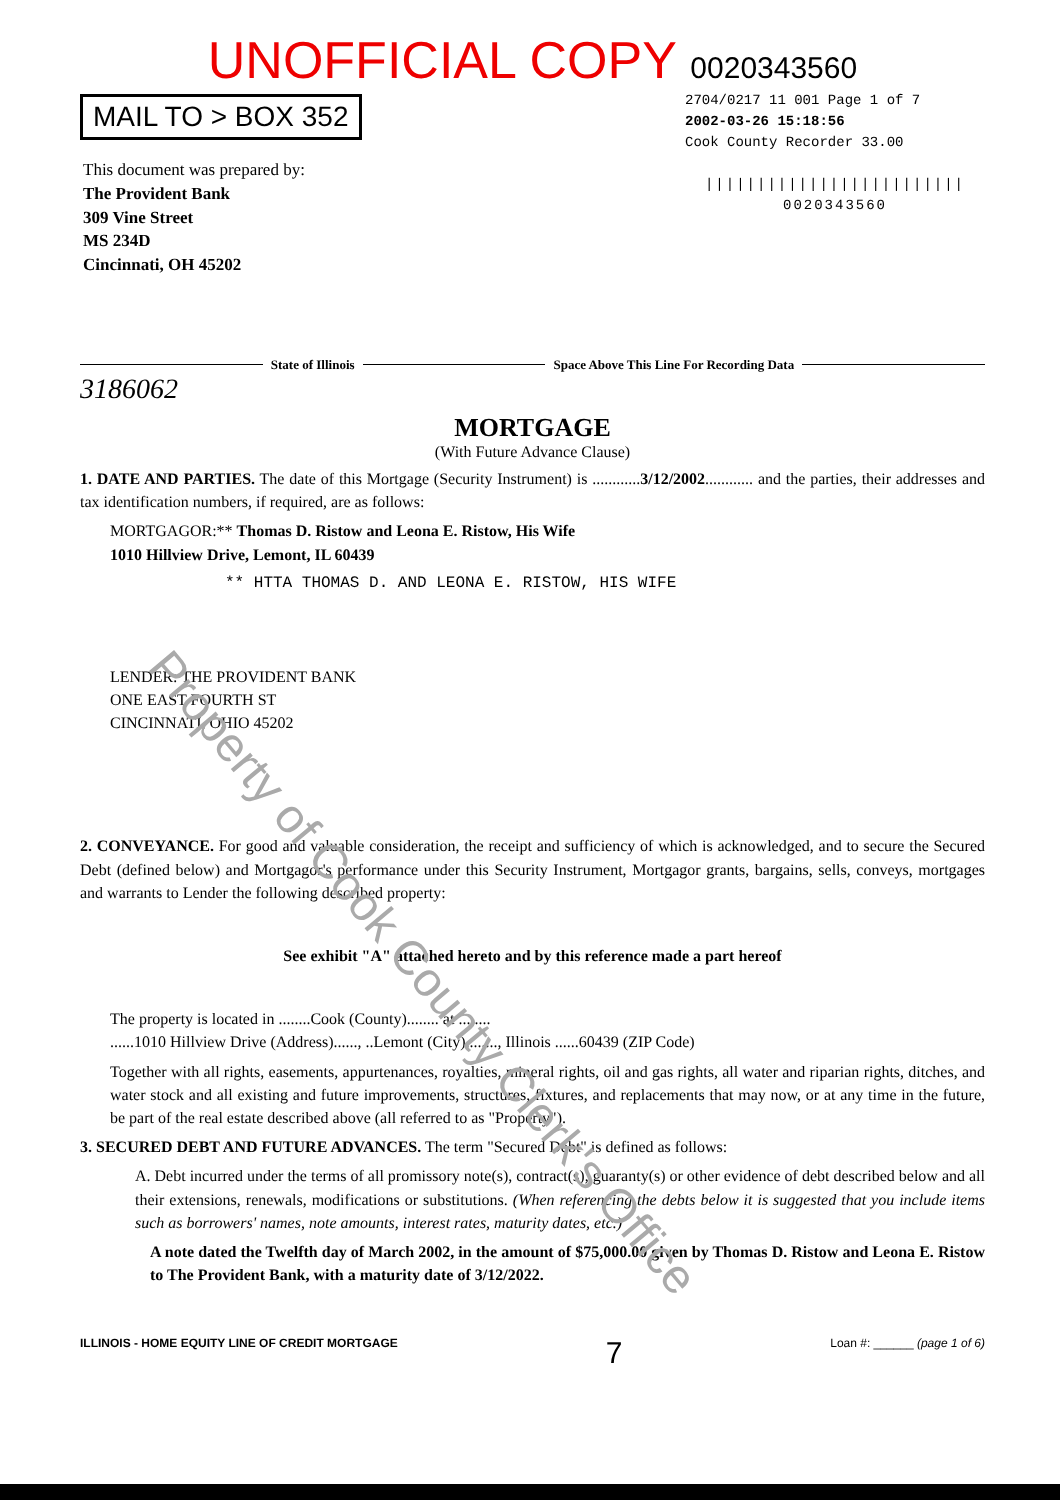UNOFFICIAL COPY 0020343560
MAIL TO > BOX 352
This document was prepared by:
The Provident Bank
309 Vine Street
MS 234D
Cincinnati, OH 45202
2704/0217 11 001 Page 1 of 7
2002-03-26 15:18:56
Cook County Recorder 33.00
|||||||||||||||||||||||||
0020343560
State of Illinois Space Above This Line For Recording Data
3186062
MORTGAGE
(With Future Advance Clause)
1. DATE AND PARTIES. The date of this Mortgage (Security Instrument) is ............3/12/2002............ and the parties, their addresses and tax identification numbers, if required, are as follows:
MORTGAGOR:** Thomas D. Ristow and Leona E. Ristow, His Wife
1010 Hillview Drive, Lemont, IL 60439
** HTTA THOMAS D. AND LEONA E. RISTOW, HIS WIFE
LENDER: THE PROVIDENT BANK
ONE EAST FOURTH ST
CINCINNATI, OHIO 45202
2. CONVEYANCE. For good and valuable consideration, the receipt and sufficiency of which is acknowledged, and to secure the Secured Debt (defined below) and Mortgagor's performance under this Security Instrument, Mortgagor grants, bargains, sells, conveys, mortgages and warrants to Lender the following described property:
See exhibit "A" attached hereto and by this reference made a part hereof
The property is located in ........Cook (County)........ at ........
......1010 Hillview Drive (Address)......, ..Lemont (City)........, Illinois ......60439 (ZIP Code)
Together with all rights, easements, appurtenances, royalties, mineral rights, oil and gas rights, all water and riparian rights, ditches, and water stock and all existing and future improvements, structures, fixtures, and replacements that may now, or at any time in the future, be part of the real estate described above (all referred to as "Property").
3. SECURED DEBT AND FUTURE ADVANCES. The term "Secured Debt" is defined as follows:
A. Debt incurred under the terms of all promissory note(s), contract(s), guaranty(s) or other evidence of debt described below and all their extensions, renewals, modifications or substitutions. (When referencing the debts below it is suggested that you include items such as borrowers' names, note amounts, interest rates, maturity dates, etc.)
A note dated the Twelfth day of March 2002, in the amount of $75,000.00 given by Thomas D. Ristow and Leona E. Ristow to The Provident Bank, with a maturity date of 3/12/2022.
ILLINOIS - HOME EQUITY LINE OF CREDIT MORTGAGE 7 Loan #: ______ (page 1 of 6)
Property of Cook County Clerk's Office